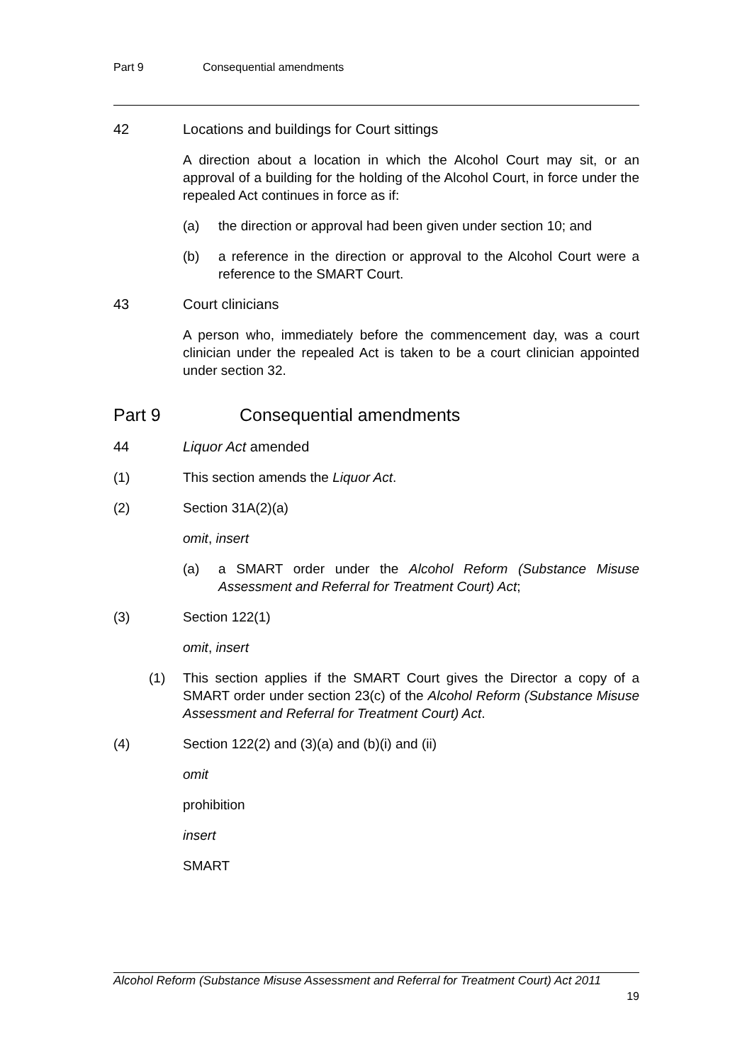Part 9 Consequential amendments
42 Locations and buildings for Court sittings
A direction about a location in which the Alcohol Court may sit, or an approval of a building for the holding of the Alcohol Court, in force under the repealed Act continues in force as if:
(a) the direction or approval had been given under section 10; and
(b) a reference in the direction or approval to the Alcohol Court were a reference to the SMART Court.
43 Court clinicians
A person who, immediately before the commencement day, was a court clinician under the repealed Act is taken to be a court clinician appointed under section 32.
Part 9 Consequential amendments
44 Liquor Act amended
(1) This section amends the Liquor Act.
(2) Section 31A(2)(a)
omit, insert
(a) a SMART order under the Alcohol Reform (Substance Misuse Assessment and Referral for Treatment Court) Act;
(3) Section 122(1)
omit, insert
(1) This section applies if the SMART Court gives the Director a copy of a SMART order under section 23(c) of the Alcohol Reform (Substance Misuse Assessment and Referral for Treatment Court) Act.
(4) Section 122(2) and (3)(a) and (b)(i) and (ii)
omit
prohibition
insert
SMART
Alcohol Reform (Substance Misuse Assessment and Referral for Treatment Court) Act 2011
19